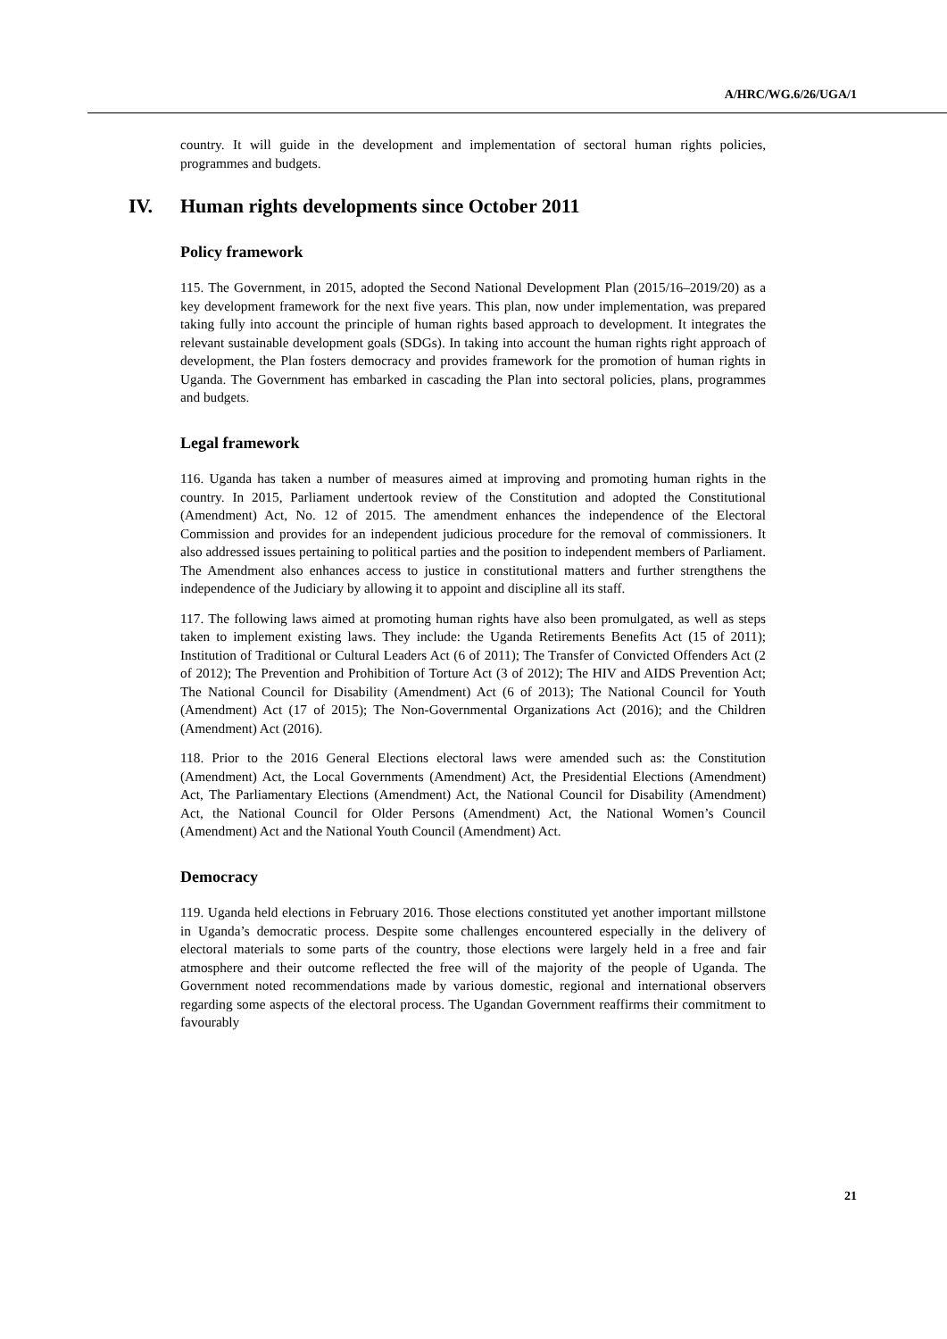A/HRC/WG.6/26/UGA/1
country. It will guide in the development and implementation of sectoral human rights policies, programmes and budgets.
IV. Human rights developments since October 2011
Policy framework
115. The Government, in 2015, adopted the Second National Development Plan (2015/16–2019/20) as a key development framework for the next five years. This plan, now under implementation, was prepared taking fully into account the principle of human rights based approach to development. It integrates the relevant sustainable development goals (SDGs). In taking into account the human rights right approach of development, the Plan fosters democracy and provides framework for the promotion of human rights in Uganda. The Government has embarked in cascading the Plan into sectoral policies, plans, programmes and budgets.
Legal framework
116. Uganda has taken a number of measures aimed at improving and promoting human rights in the country. In 2015, Parliament undertook review of the Constitution and adopted the Constitutional (Amendment) Act, No. 12 of 2015. The amendment enhances the independence of the Electoral Commission and provides for an independent judicious procedure for the removal of commissioners. It also addressed issues pertaining to political parties and the position to independent members of Parliament. The Amendment also enhances access to justice in constitutional matters and further strengthens the independence of the Judiciary by allowing it to appoint and discipline all its staff.
117. The following laws aimed at promoting human rights have also been promulgated, as well as steps taken to implement existing laws. They include: the Uganda Retirements Benefits Act (15 of 2011); Institution of Traditional or Cultural Leaders Act (6 of 2011); The Transfer of Convicted Offenders Act (2 of 2012); The Prevention and Prohibition of Torture Act (3 of 2012); The HIV and AIDS Prevention Act; The National Council for Disability (Amendment) Act (6 of 2013); The National Council for Youth (Amendment) Act (17 of 2015); The Non-Governmental Organizations Act (2016); and the Children (Amendment) Act (2016).
118. Prior to the 2016 General Elections electoral laws were amended such as: the Constitution (Amendment) Act, the Local Governments (Amendment) Act, the Presidential Elections (Amendment) Act, The Parliamentary Elections (Amendment) Act, the National Council for Disability (Amendment) Act, the National Council for Older Persons (Amendment) Act, the National Women’s Council (Amendment) Act and the National Youth Council (Amendment) Act.
Democracy
119. Uganda held elections in February 2016. Those elections constituted yet another important millstone in Uganda’s democratic process. Despite some challenges encountered especially in the delivery of electoral materials to some parts of the country, those elections were largely held in a free and fair atmosphere and their outcome reflected the free will of the majority of the people of Uganda. The Government noted recommendations made by various domestic, regional and international observers regarding some aspects of the electoral process. The Ugandan Government reaffirms their commitment to favourably
21